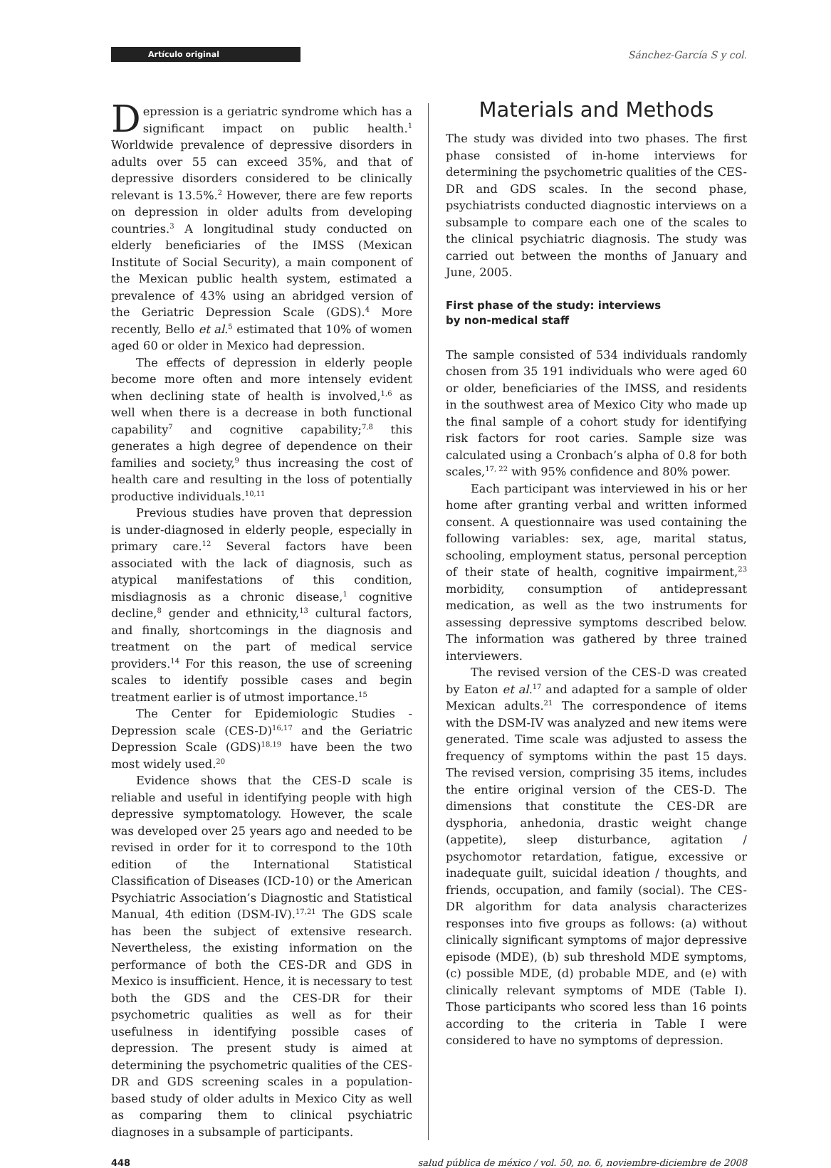Artículo original
Sánchez-García S y col.
Depression is a geriatric syndrome which has a significant impact on public health.<sup>1</sup> Worldwide prevalence of depressive disorders in adults over 55 can exceed 35%, and that of depressive disorders considered to be clinically relevant is 13.5%.<sup>2</sup> However, there are few reports on depression in older adults from developing countries.<sup>3</sup> A longitudinal study conducted on elderly beneficiaries of the IMSS (Mexican Institute of Social Security), a main component of the Mexican public health system, estimated a prevalence of 43% using an abridged version of the Geriatric Depression Scale (GDS).<sup>4</sup> More recently, Bello et al.<sup>5</sup> estimated that 10% of women aged 60 or older in Mexico had depression.
The effects of depression in elderly people become more often and more intensely evident when declining state of health is involved,<sup>1,6</sup> as well when there is a decrease in both functional capability<sup>7</sup> and cognitive capability;<sup>7,8</sup> this generates a high degree of dependence on their families and society,<sup>9</sup> thus increasing the cost of health care and resulting in the loss of potentially productive individuals.<sup>10,11</sup>
Previous studies have proven that depression is under-diagnosed in elderly people, especially in primary care.<sup>12</sup> Several factors have been associated with the lack of diagnosis, such as atypical manifestations of this condition, misdiagnosis as a chronic disease,<sup>1</sup> cognitive decline,<sup>8</sup> gender and ethnicity,<sup>13</sup> cultural factors, and finally, shortcomings in the diagnosis and treatment on the part of medical service providers.<sup>14</sup> For this reason, the use of screening scales to identify possible cases and begin treatment earlier is of utmost importance.<sup>15</sup>
The Center for Epidemiologic Studies -Depression scale (CES-D)<sup>16,17</sup> and the Geriatric Depression Scale (GDS)<sup>18,19</sup> have been the two most widely used.<sup>20</sup>
Evidence shows that the CES-D scale is reliable and useful in identifying people with high depressive symptomatology. However, the scale was developed over 25 years ago and needed to be revised in order for it to correspond to the 10th edition of the International Statistical Classification of Diseases (ICD-10) or the American Psychiatric Association’s Diagnostic and Statistical Manual, 4th edition (DSM-IV).<sup>17,21</sup> The GDS scale has been the subject of extensive research. Nevertheless, the existing information on the performance of both the CES-DR and GDS in Mexico is insufficient. Hence, it is necessary to test both the GDS and the CES-DR for their psychometric qualities as well as for their usefulness in identifying possible cases of depression. The present study is aimed at determining the psychometric qualities of the CES-DR and GDS screening scales in a population-based study of older adults in Mexico City as well as comparing them to clinical psychiatric diagnoses in a subsample of participants.
Materials and Methods
The study was divided into two phases. The first phase consisted of in-home interviews for determining the psychometric qualities of the CES-DR and GDS scales. In the second phase, psychiatrists conducted diagnostic interviews on a subsample to compare each one of the scales to the clinical psychiatric diagnosis. The study was carried out between the months of January and June, 2005.
First phase of the study: interviews
by non-medical staff
The sample consisted of 534 individuals randomly chosen from 35 191 individuals who were aged 60 or older, beneficiaries of the IMSS, and residents in the southwest area of Mexico City who made up the final sample of a cohort study for identifying risk factors for root caries. Sample size was calculated using a Cronbach’s alpha of 0.8 for both scales,<sup>17, 22</sup> with 95% confidence and 80% power.
Each participant was interviewed in his or her home after granting verbal and written informed consent. A questionnaire was used containing the following variables: sex, age, marital status, schooling, employment status, personal perception of their state of health, cognitive impairment,<sup>23</sup> morbidity, consumption of antidepressant medication, as well as the two instruments for assessing depressive symptoms described below. The information was gathered by three trained interviewers.
The revised version of the CES-D was created by Eaton et al.<sup>17</sup> and adapted for a sample of older Mexican adults.<sup>21</sup> The correspondence of items with the DSM-IV was analyzed and new items were generated. Time scale was adjusted to assess the frequency of symptoms within the past 15 days. The revised version, comprising 35 items, includes the entire original version of the CES-D. The dimensions that constitute the CES-DR are dysphoria, anhedonia, drastic weight change (appetite), sleep disturbance, agitation / psychomotor retardation, fatigue, excessive or inadequate guilt, suicidal ideation / thoughts, and friends, occupation, and family (social). The CES-DR algorithm for data analysis characterizes responses into five groups as follows: (a) without clinically significant symptoms of major depressive episode (MDE), (b) sub threshold MDE symptoms, (c) possible MDE, (d) probable MDE, and (e) with clinically relevant symptoms of MDE (Table I). Those participants who scored less than 16 points according to the criteria in Table I were considered to have no symptoms of depression.
448 salud pública de méxico / vol. 50, no. 6, noviembre-diciembre de 2008